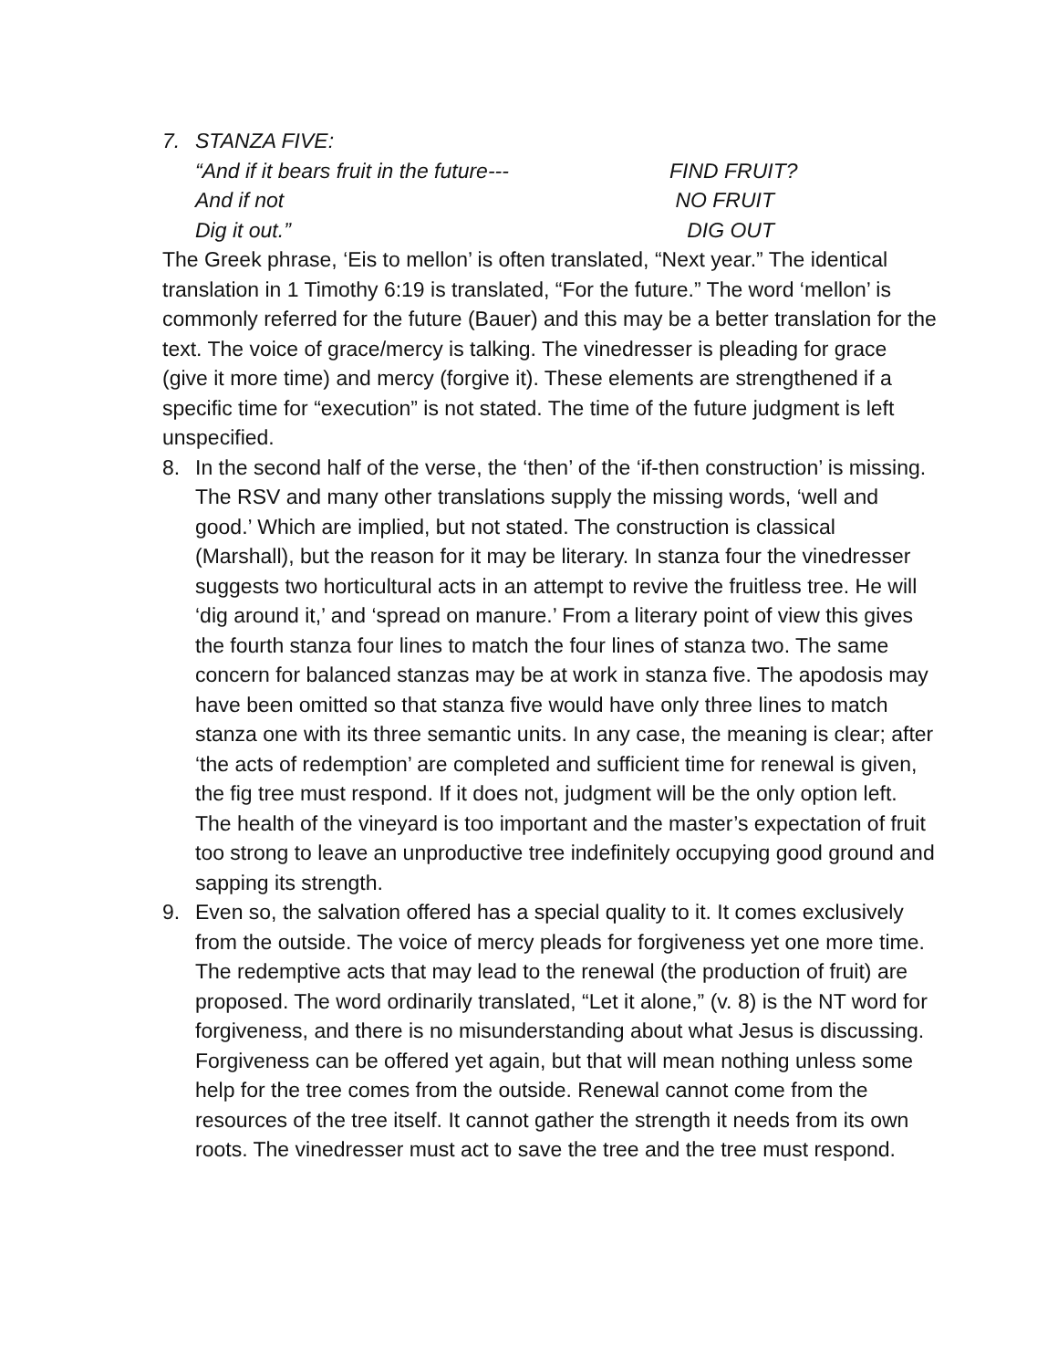7. STANZA FIVE:
“And if it bears fruit in the future--- FIND FRUIT?
And if not NO FRUIT
Dig it out.” DIG OUT
The Greek phrase, ‘Eis to mellon’ is often translated, “Next year.” The identical translation in 1 Timothy 6:19 is translated, “For the future.” The word ‘mellon’ is commonly referred for the future (Bauer) and this may be a better translation for the text. The voice of grace/mercy is talking. The vinedresser is pleading for grace (give it more time) and mercy (forgive it). These elements are strengthened if a specific time for “execution” is not stated. The time of the future judgment is left unspecified.
8. In the second half of the verse, the ‘then’ of the ‘if-then construction’ is missing. The RSV and many other translations supply the missing words, ‘well and good.’ Which are implied, but not stated. The construction is classical (Marshall), but the reason for it may be literary. In stanza four the vinedresser suggests two horticultural acts in an attempt to revive the fruitless tree. He will ‘dig around it,’ and ‘spread on manure.’ From a literary point of view this gives the fourth stanza four lines to match the four lines of stanza two. The same concern for balanced stanzas may be at work in stanza five. The apodosis may have been omitted so that stanza five would have only three lines to match stanza one with its three semantic units. In any case, the meaning is clear; after ‘the acts of redemption’ are completed and sufficient time for renewal is given, the fig tree must respond. If it does not, judgment will be the only option left. The health of the vineyard is too important and the master’s expectation of fruit too strong to leave an unproductive tree indefinitely occupying good ground and sapping its strength.
9. Even so, the salvation offered has a special quality to it. It comes exclusively from the outside. The voice of mercy pleads for forgiveness yet one more time. The redemptive acts that may lead to the renewal (the production of fruit) are proposed. The word ordinarily translated, “Let it alone,” (v. 8) is the NT word for forgiveness, and there is no misunderstanding about what Jesus is discussing. Forgiveness can be offered yet again, but that will mean nothing unless some help for the tree comes from the outside. Renewal cannot come from the resources of the tree itself. It cannot gather the strength it needs from its own roots. The vinedresser must act to save the tree and the tree must respond.